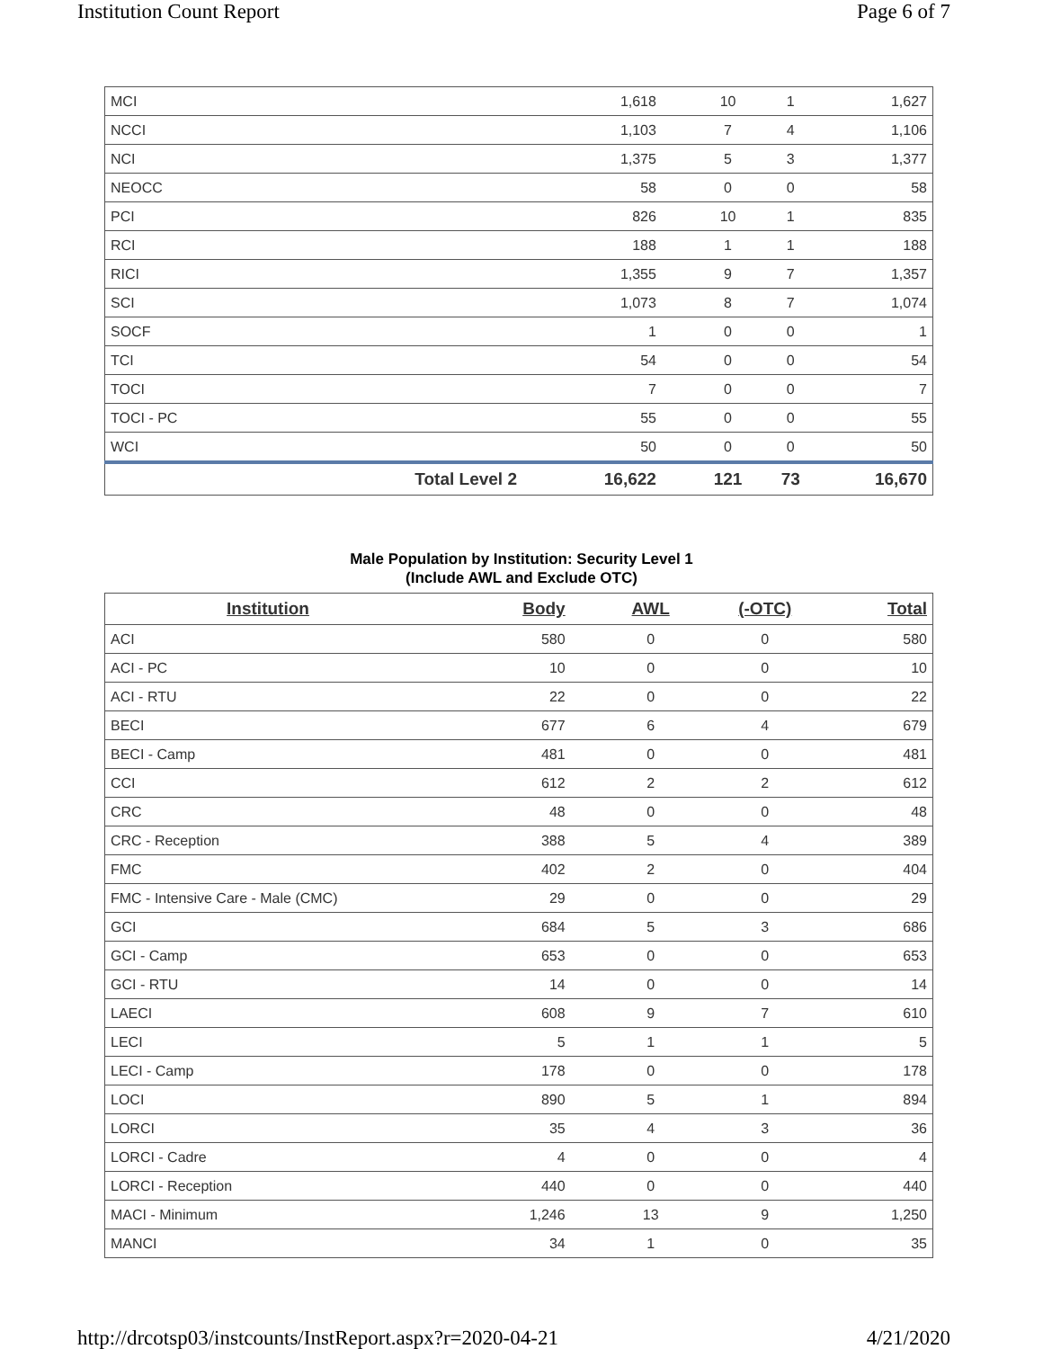Institution Count Report Page 6 of 7
| MCI | | 1,618 | 10 | 1 | 1,627 |
| NCCI | | 1,103 | 7 | 4 | 1,106 |
| NCI | | 1,375 | 5 | 3 | 1,377 |
| NEOCC | | 58 | 0 | 0 | 58 |
| PCI | | 826 | 10 | 1 | 835 |
| RCI | | 188 | 1 | 1 | 188 |
| RICI | | 1,355 | 9 | 7 | 1,357 |
| SCI | | 1,073 | 8 | 7 | 1,074 |
| SOCF | | 1 | 0 | 0 | 1 |
| TCI | | 54 | 0 | 0 | 54 |
| TOCI | | 7 | 0 | 0 | 7 |
| TOCI - PC | | 55 | 0 | 0 | 55 |
| WCI | | 50 | 0 | 0 | 50 |
| | Total Level 2 | 16,622 | 121 | 73 | 16,670 |
Male Population by Institution: Security Level 1
(Include AWL and Exclude OTC)
| Institution | Body | AWL | (-OTC) | Total |
| --- | --- | --- | --- | --- |
| ACI | 580 | 0 | 0 | 580 |
| ACI - PC | 10 | 0 | 0 | 10 |
| ACI - RTU | 22 | 0 | 0 | 22 |
| BECI | 677 | 6 | 4 | 679 |
| BECI - Camp | 481 | 0 | 0 | 481 |
| CCI | 612 | 2 | 2 | 612 |
| CRC | 48 | 0 | 0 | 48 |
| CRC - Reception | 388 | 5 | 4 | 389 |
| FMC | 402 | 2 | 0 | 404 |
| FMC - Intensive Care - Male (CMC) | 29 | 0 | 0 | 29 |
| GCI | 684 | 5 | 3 | 686 |
| GCI - Camp | 653 | 0 | 0 | 653 |
| GCI - RTU | 14 | 0 | 0 | 14 |
| LAECI | 608 | 9 | 7 | 610 |
| LECI | 5 | 1 | 1 | 5 |
| LECI - Camp | 178 | 0 | 0 | 178 |
| LOCI | 890 | 5 | 1 | 894 |
| LORCI | 35 | 4 | 3 | 36 |
| LORCI - Cadre | 4 | 0 | 0 | 4 |
| LORCI - Reception | 440 | 0 | 0 | 440 |
| MACI - Minimum | 1,246 | 13 | 9 | 1,250 |
| MANCI | 34 | 1 | 0 | 35 |
http://drcotsp03/instcounts/InstReport.aspx?r=2020-04-21 4/21/2020